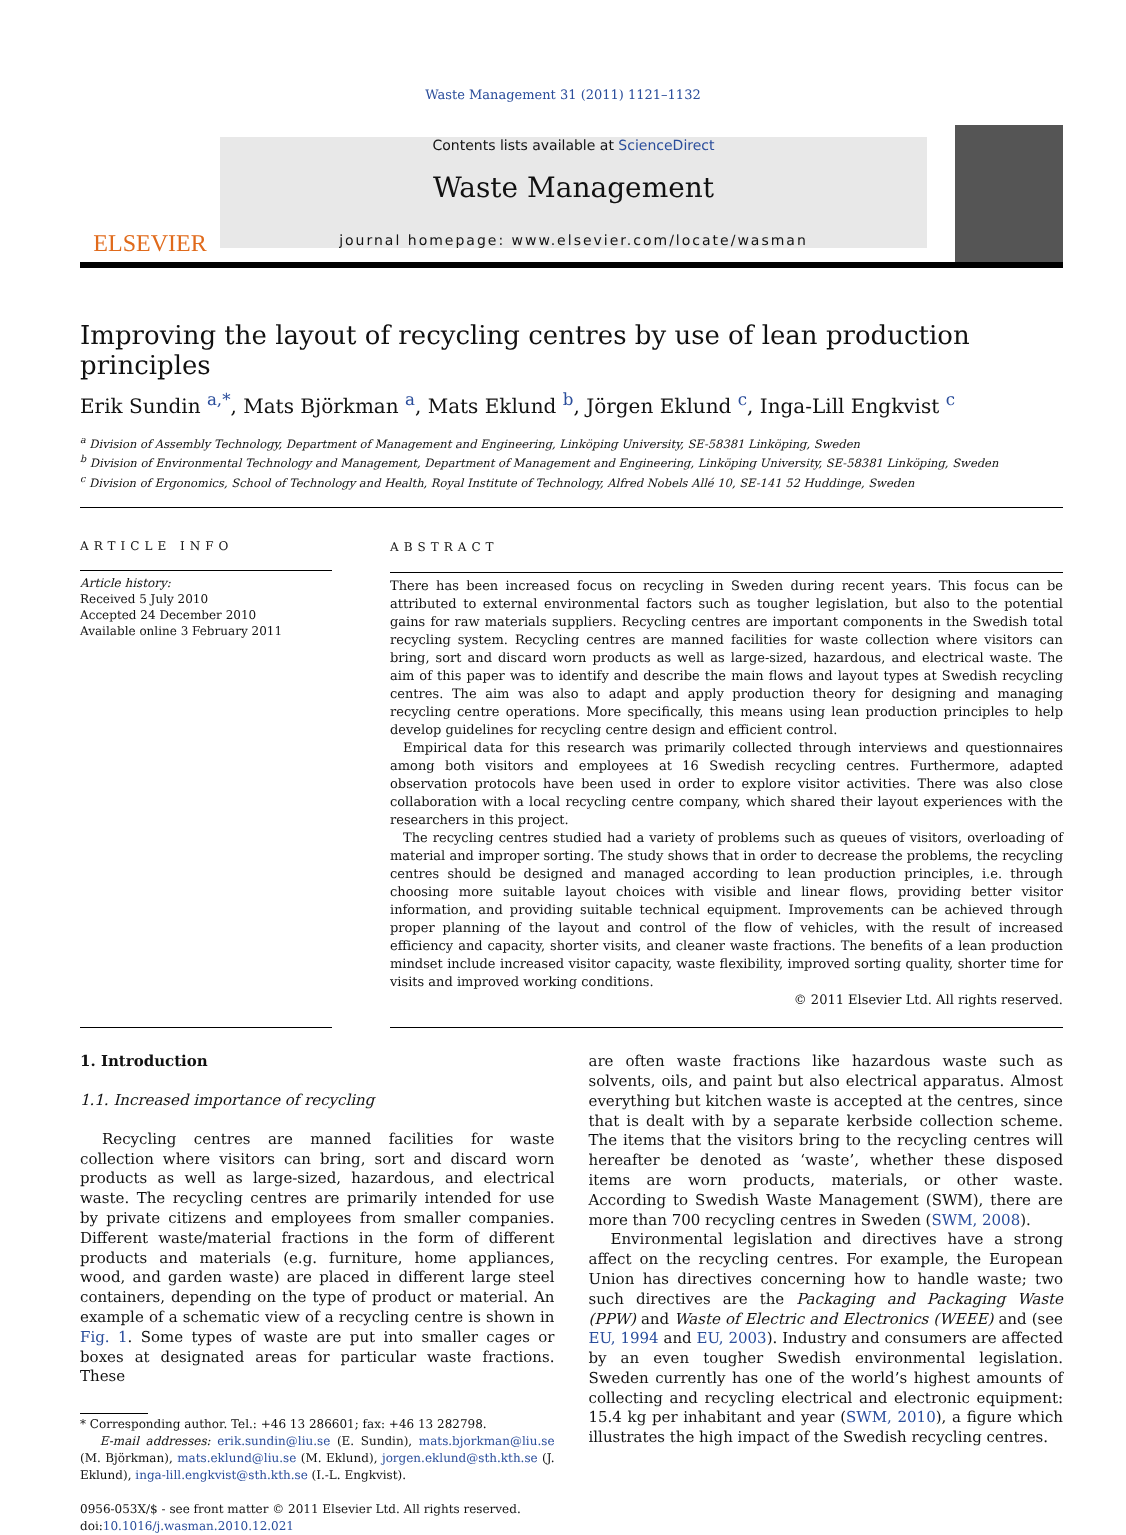Waste Management 31 (2011) 1121–1132
ELSEVIER
Contents lists available at ScienceDirect
Waste Management
journal homepage: www.elsevier.com/locate/wasman
Improving the layout of recycling centres by use of lean production principles
Erik Sundin <sup>a,*</sup>, Mats Björkman <sup>a</sup>, Mats Eklund <sup>b</sup>, Jörgen Eklund <sup>c</sup>, Inga-Lill Engkvist <sup>c</sup>
<sup>a</sup> Division of Assembly Technology, Department of Management and Engineering, Linköping University, SE-58381 Linköping, Sweden
<sup>b</sup> Division of Environmental Technology and Management, Department of Management and Engineering, Linköping University, SE-58381 Linköping, Sweden
<sup>c</sup> Division of Ergonomics, School of Technology and Health, Royal Institute of Technology, Alfred Nobels Allé 10, SE-141 52 Huddinge, Sweden
ARTICLE INFO
Article history:
Received 5 July 2010
Accepted 24 December 2010
Available online 3 February 2011
ABSTRACT
There has been increased focus on recycling in Sweden during recent years. This focus can be attributed to external environmental factors such as tougher legislation, but also to the potential gains for raw materials suppliers. Recycling centres are important components in the Swedish total recycling system. Recycling centres are manned facilities for waste collection where visitors can bring, sort and discard worn products as well as large-sized, hazardous, and electrical waste. The aim of this paper was to identify and describe the main flows and layout types at Swedish recycling centres. The aim was also to adapt and apply production theory for designing and managing recycling centre operations. More specifically, this means using lean production principles to help develop guidelines for recycling centre design and efficient control.
Empirical data for this research was primarily collected through interviews and questionnaires among both visitors and employees at 16 Swedish recycling centres. Furthermore, adapted observation protocols have been used in order to explore visitor activities. There was also close collaboration with a local recycling centre company, which shared their layout experiences with the researchers in this project.
The recycling centres studied had a variety of problems such as queues of visitors, overloading of material and improper sorting. The study shows that in order to decrease the problems, the recycling centres should be designed and managed according to lean production principles, i.e. through choosing more suitable layout choices with visible and linear flows, providing better visitor information, and providing suitable technical equipment. Improvements can be achieved through proper planning of the layout and control of the flow of vehicles, with the result of increased efficiency and capacity, shorter visits, and cleaner waste fractions. The benefits of a lean production mindset include increased visitor capacity, waste flexibility, improved sorting quality, shorter time for visits and improved working conditions.
© 2011 Elsevier Ltd. All rights reserved.
1. Introduction
1.1. Increased importance of recycling
Recycling centres are manned facilities for waste collection where visitors can bring, sort and discard worn products as well as large-sized, hazardous, and electrical waste. The recycling centres are primarily intended for use by private citizens and employees from smaller companies. Different waste/material fractions in the form of different products and materials (e.g. furniture, home appliances, wood, and garden waste) are placed in different large steel containers, depending on the type of product or material. An example of a schematic view of a recycling centre is shown in Fig. 1. Some types of waste are put into smaller cages or boxes at designated areas for particular waste fractions. These
* Corresponding author. Tel.: +46 13 286601; fax: +46 13 282798.
E-mail addresses: erik.sundin@liu.se (E. Sundin), mats.bjorkman@liu.se (M. Björkman), mats.eklund@liu.se (M. Eklund), jorgen.eklund@sth.kth.se (J. Eklund), inga-lill.engkvist@sth.kth.se (I.-L. Engkvist).
0956-053X/$ - see front matter © 2011 Elsevier Ltd. All rights reserved.
doi:10.1016/j.wasman.2010.12.021
are often waste fractions like hazardous waste such as solvents, oils, and paint but also electrical apparatus. Almost everything but kitchen waste is accepted at the centres, since that is dealt with by a separate kerbside collection scheme. The items that the visitors bring to the recycling centres will hereafter be denoted as ‘waste’, whether these disposed items are worn products, materials, or other waste. According to Swedish Waste Management (SWM), there are more than 700 recycling centres in Sweden (SWM, 2008).
Environmental legislation and directives have a strong affect on the recycling centres. For example, the European Union has directives concerning how to handle waste; two such directives are the Packaging and Packaging Waste (PPW) and Waste of Electric and Electronics (WEEE) and (see EU, 1994 and EU, 2003). Industry and consumers are affected by an even tougher Swedish environmental legislation. Sweden currently has one of the world’s highest amounts of collecting and recycling electrical and electronic equipment: 15.4 kg per inhabitant and year (SWM, 2010), a figure which illustrates the high impact of the Swedish recycling centres.